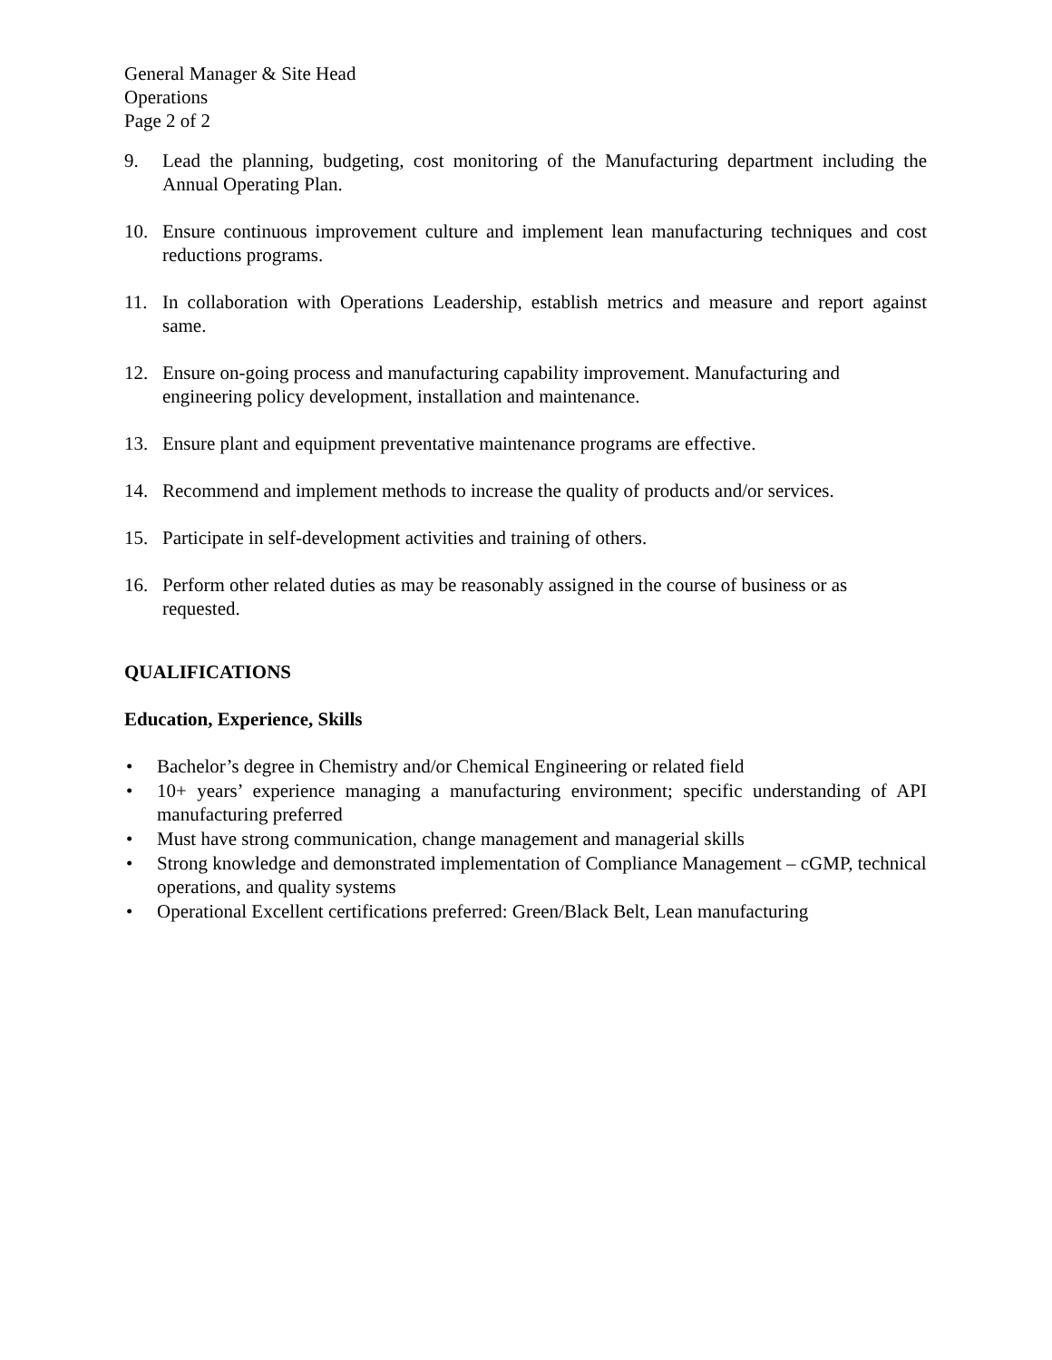General Manager & Site Head
Operations
Page 2 of 2
9. Lead the planning, budgeting, cost monitoring of the Manufacturing department including the Annual Operating Plan.
10. Ensure continuous improvement culture and implement lean manufacturing techniques and cost reductions programs.
11. In collaboration with Operations Leadership, establish metrics and measure and report against same.
12. Ensure on-going process and manufacturing capability improvement. Manufacturing and engineering policy development, installation and maintenance.
13. Ensure plant and equipment preventative maintenance programs are effective.
14. Recommend and implement methods to increase the quality of products and/or services.
15. Participate in self-development activities and training of others.
16. Perform other related duties as may be reasonably assigned in the course of business or as requested.
QUALIFICATIONS
Education, Experience, Skills
• Bachelor’s degree in Chemistry and/or Chemical Engineering or related field
• 10+ years’ experience managing a manufacturing environment; specific understanding of API manufacturing preferred
• Must have strong communication, change management and managerial skills
• Strong knowledge and demonstrated implementation of Compliance Management – cGMP, technical operations, and quality systems
• Operational Excellent certifications preferred: Green/Black Belt, Lean manufacturing